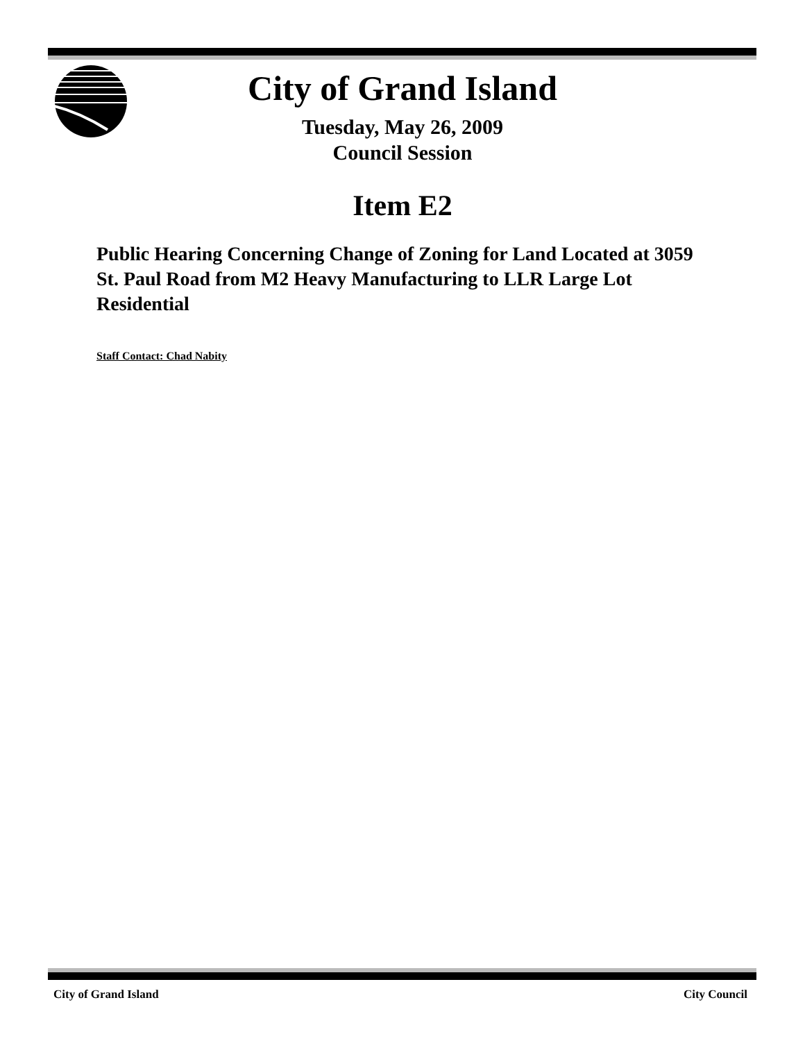City of Grand Island
Tuesday, May 26, 2009
Council Session
Item E2
Public Hearing Concerning Change of Zoning for Land Located at 3059 St. Paul Road from M2 Heavy Manufacturing to LLR Large Lot Residential
Staff Contact: Chad Nabity
City of Grand Island City Council